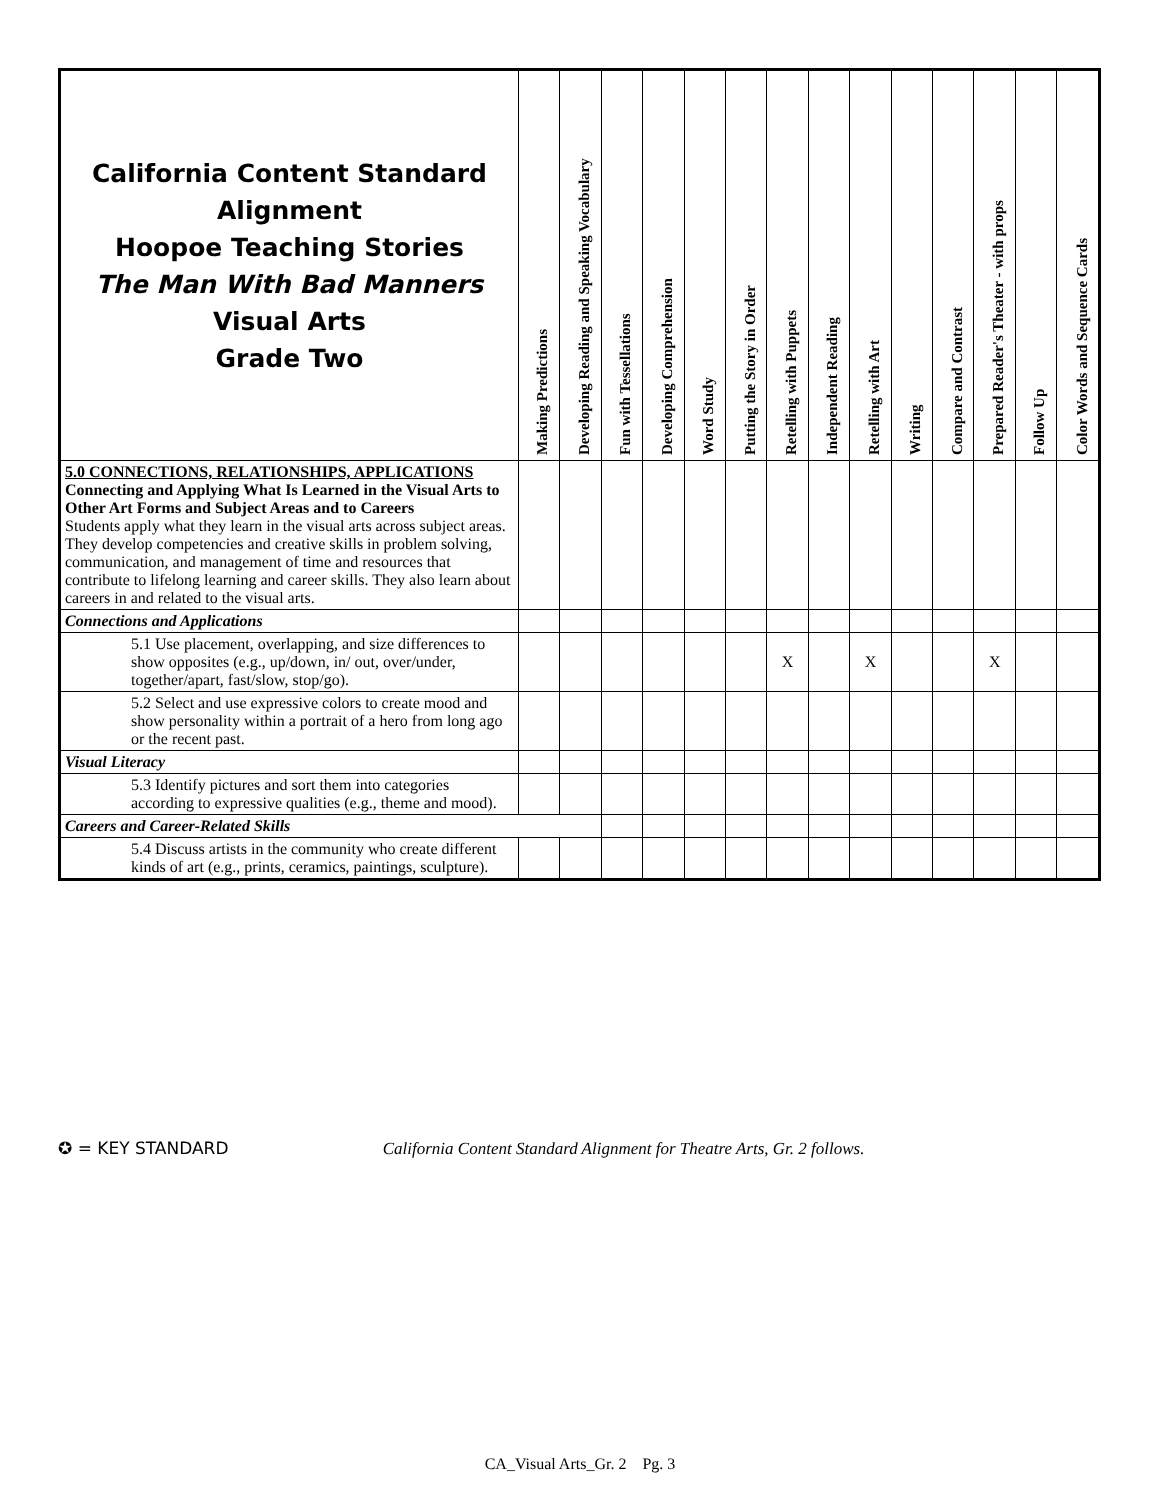| California Content Standard Alignment Hoopoe Teaching Stories The Man With Bad Manners Visual Arts Grade Two | Making Predictions | Developing Reading and Speaking Vocabulary | Fun with Tessellations | Developing Comprehension | Word Study | Putting the Story in Order | Retelling with Puppets | Independent Reading | Retelling with Art | Writing | Compare and Contrast | Prepared Reader's Theater - with props | Follow Up | Color Words and Sequence Cards |
| --- | --- | --- | --- | --- | --- | --- | --- | --- | --- | --- | --- | --- | --- | --- |
| 5.0 CONNECTIONS, RELATIONSHIPS, APPLICATIONS Connecting and Applying What Is Learned in the Visual Arts to Other Art Forms and Subject Areas and to Careers Students apply what they learn in the visual arts across subject areas. They develop competencies and creative skills in problem solving, communication, and management of time and resources that contribute to lifelong learning and career skills. They also learn about careers in and related to the visual arts. | | | | | | | | | | | | | | |
| Connections and Applications | | | | | | | | | | | | | | |
| 5.1 Use placement, overlapping, and size differences to show opposites (e.g., up/down, in/ out, over/under, together/apart, fast/slow, stop/go). | | | | | | | X | | X | | | X | | |
| 5.2 Select and use expressive colors to create mood and show personality within a portrait of a hero from long ago or the recent past. | | | | | | | | | | | | | | |
| Visual Literacy | | | | | | | | | | | | | | |
| 5.3 Identify pictures and sort them into categories according to expressive qualities (e.g., theme and mood). | | | | | | | | | | | | | | |
| Careers and Career-Related Skills | | | | | | | | | | | | | | |
| 5.4 Discuss artists in the community who create different kinds of art (e.g., prints, ceramics, paintings, sculpture). | | | | | | | | | | | | | | |
✪ = KEY STANDARD California Content Standard Alignment for Theatre Arts, Gr. 2 follows.
CA_Visual Arts_Gr. 2 Pg. 3